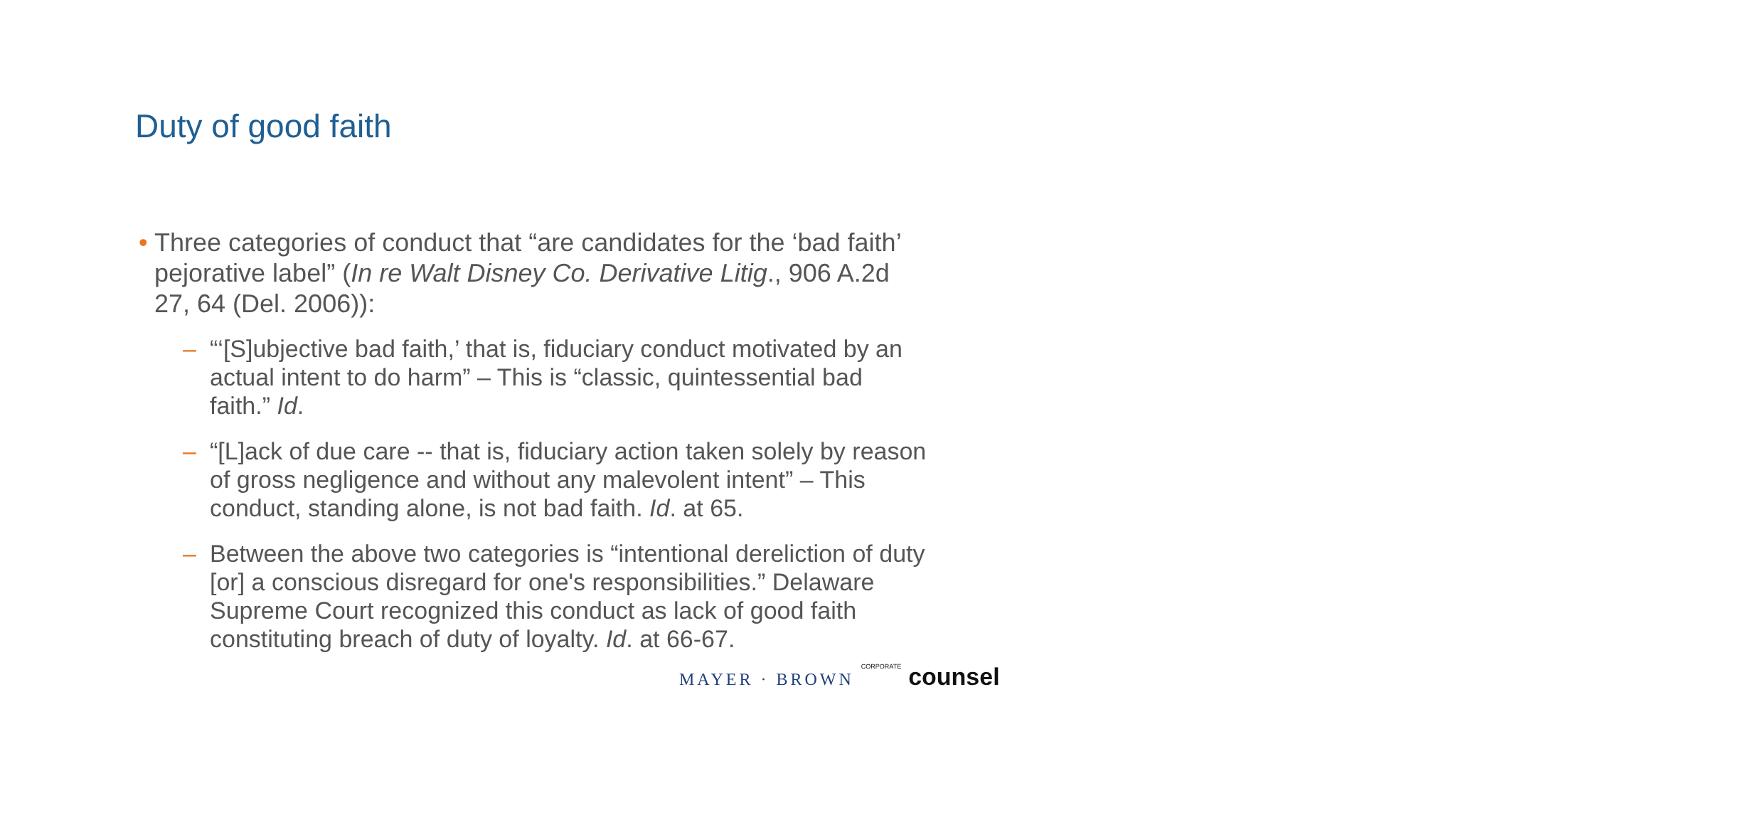Duty of good faith
• Three categories of conduct that “are candidates for the ‘bad faith’ pejorative label” (In re Walt Disney Co. Derivative Litig., 906 A.2d 27, 64 (Del. 2006)):
– “‘[S]ubjective bad faith,’ that is, fiduciary conduct motivated by an actual intent to do harm” – This is “classic, quintessential bad faith.” Id.
– “[L]ack of due care -- that is, fiduciary action taken solely by reason of gross negligence and without any malevolent intent” – This conduct, standing alone, is not bad faith. Id. at 65.
– Between the above two categories is “intentional dereliction of duty [or] a conscious disregard for one's responsibilities.” Delaware Supreme Court recognized this conduct as lack of good faith constituting breach of duty of loyalty. Id. at 66-67.
MAYER · BROWN CORPORATE counsel